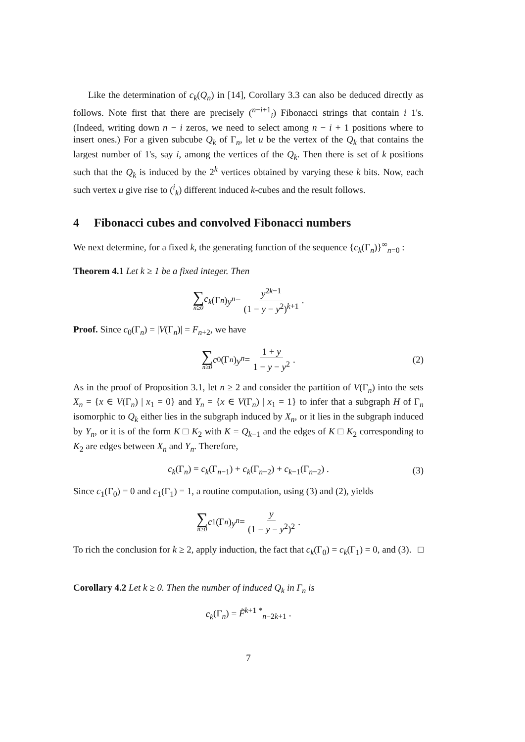Like the determination of c<sub>k</sub>(Q<sub>n</sub>) in [14], Corollary 3.3 can also be deduced directly as follows. Note first that there are precisely (<sup>n−i+1</sup><sub>i</sub>) Fibonacci strings that contain i 1's. (Indeed, writing down n − i zeros, we need to select among n − i + 1 positions where to insert ones.) For a given subcube Q<sub>k</sub> of Γ<sub>n</sub>, let u be the vertex of the Q<sub>k</sub> that contains the largest number of 1's, say i, among the vertices of the Q<sub>k</sub>. Then there is set of k positions such that the Q<sub>k</sub> is induced by the 2<sup>k</sup> vertices obtained by varying these k bits. Now, each such vertex u give rise to (<sup>i</sup><sub>k</sub>) different induced k-cubes and the result follows.
4 Fibonacci cubes and convolved Fibonacci numbers
We next determine, for a fixed k, the generating function of the sequence {c<sub>k</sub>(Γ<sub>n</sub>)}<sup>∞</sup><sub>n=0</sub> :
Theorem 4.1 Let k ≥ 1 be a fixed integer. Then
∑ n≥0 c<sub>k</sub> (Γ<sub>n</sub>) y<sup>n</sup> = y<sup>2k−1</sup> (1 − y − y<sup>2</sup>)<sup>k+1</sup> .
Proof. Since c<sub>0</sub>(Γ<sub>n</sub>) = |V(Γ<sub>n</sub>)| = F<sub>n+2</sub>, we have
∑ n≥0 c<sub>0</sub>(Γ<sub>n</sub>) y<sup>n</sup> = 1 + y 1 − y − y<sup>2</sup> . (2)
As in the proof of Proposition 3.1, let n ≥ 2 and consider the partition of V(Γ<sub>n</sub>) into the sets X<sub>n</sub> = {x ∈ V(Γ<sub>n</sub>) | x<sub>1</sub> = 0} and Y<sub>n</sub> = {x ∈ V(Γ<sub>n</sub>) | x<sub>1</sub> = 1} to infer that a subgraph H of Γ<sub>n</sub> isomorphic to Q<sub>k</sub> either lies in the subgraph induced by X<sub>n</sub>, or it lies in the subgraph induced by Y<sub>n</sub>, or it is of the form K □ K<sub>2</sub> with K = Q<sub>k−1</sub> and the edges of K □ K<sub>2</sub> corresponding to K<sub>2</sub> are edges between X<sub>n</sub> and Y<sub>n</sub>. Therefore,
c<sub>k</sub>(Γ<sub>n</sub>) = c<sub>k</sub>(Γ<sub>n−1</sub>) + c<sub>k</sub>(Γ<sub>n−2</sub>) + c<sub>k−1</sub>(Γ<sub>n−2</sub>) . (3)
Since c<sub>1</sub>(Γ<sub>0</sub>) = 0 and c<sub>1</sub>(Γ<sub>1</sub>) = 1, a routine computation, using (3) and (2), yields
∑ n≥0 c<sub>1</sub>(Γ<sub>n</sub>) y<sup>n</sup> = y (1 − y − y<sup>2</sup>)<sup>2</sup> .
To rich the conclusion for k ≥ 2, apply induction, the fact that c<sub>k</sub>(Γ<sub>0</sub>) = c<sub>k</sub>(Γ<sub>1</sub>) = 0, and (3). □
Corollary 4.2 Let k ≥ 0. Then the number of induced Q<sub>k</sub> in Γ<sub>n</sub> is
c<sub>k</sub>(Γ<sub>n</sub>) = F̃<sup>k+1 *</sup><sub>n−2k+1</sub> .
7